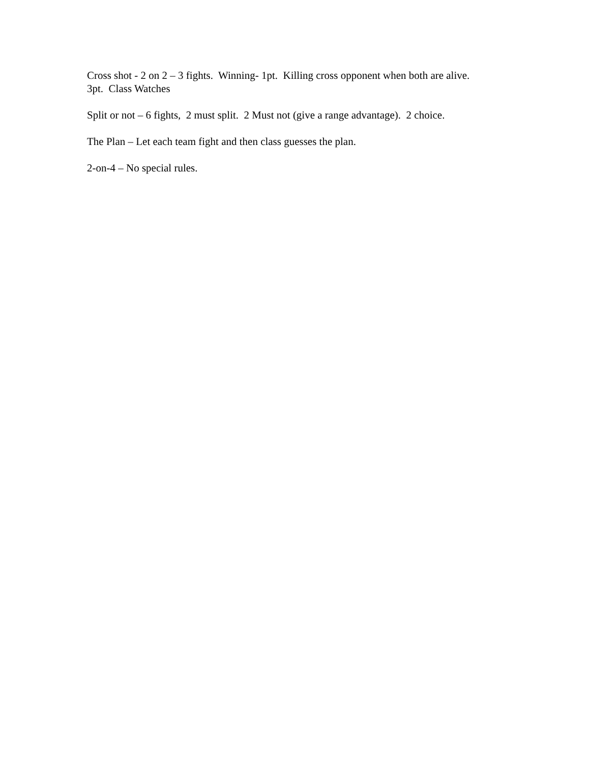Cross shot - 2 on 2 – 3 fights. Winning- 1pt. Killing cross opponent when both are alive.
3pt. Class Watches
Split or not – 6 fights, 2 must split. 2 Must not (give a range advantage). 2 choice.
The Plan – Let each team fight and then class guesses the plan.
2-on-4 – No special rules.